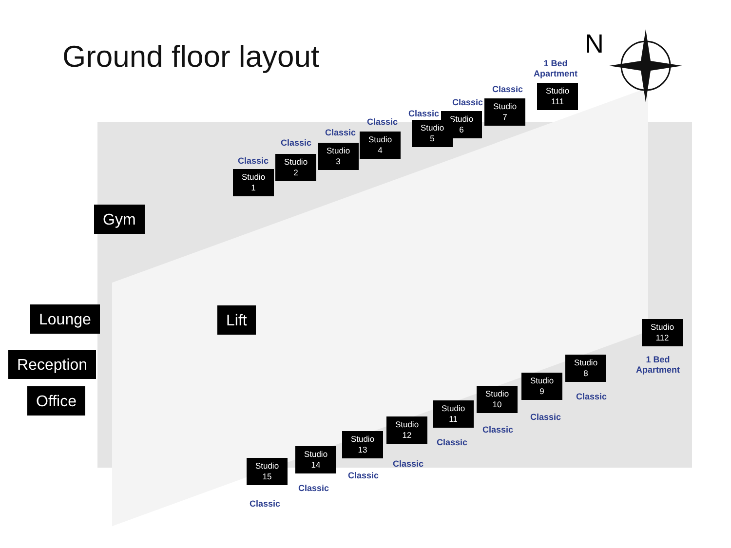Ground floor layout N
1 Bed
Apartment
Studio
111
Classic
Studio
7
Classic
Studio
6
Classic
Studio
5
Classic
Studio
4
Classic
Studio
3
Classic
Studio
2
Classic
Studio
1
Gym
Lounge Lift
Reception
Office
Studio
112
1 Bed
Apartment
Studio
8
Classic
Studio
9
Classic
Studio
10
Classic
Studio
11
Classic
Studio
12
Classic
Studio
13
Classic
Studio
14
Classic
Studio
15
Classic